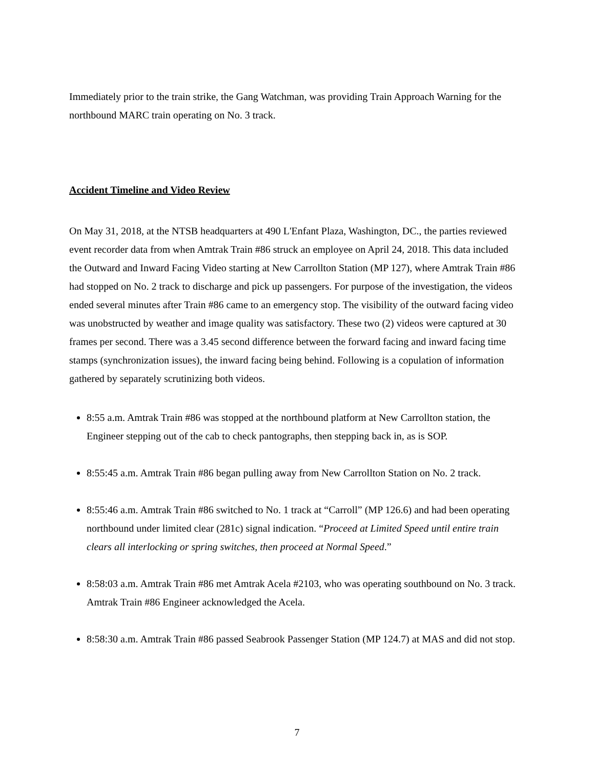Immediately prior to the train strike, the Gang Watchman, was providing Train Approach Warning for the northbound MARC train operating on No. 3 track.
Accident Timeline and Video Review
On May 31, 2018, at the NTSB headquarters at 490 L'Enfant Plaza, Washington, DC., the parties reviewed event recorder data from when Amtrak Train #86 struck an employee on April 24, 2018. This data included the Outward and Inward Facing Video starting at New Carrollton Station (MP 127), where Amtrak Train #86 had stopped on No. 2 track to discharge and pick up passengers. For purpose of the investigation, the videos ended several minutes after Train #86 came to an emergency stop. The visibility of the outward facing video was unobstructed by weather and image quality was satisfactory. These two (2) videos were captured at 30 frames per second. There was a 3.45 second difference between the forward facing and inward facing time stamps (synchronization issues), the inward facing being behind. Following is a copulation of information gathered by separately scrutinizing both videos.
8:55 a.m. Amtrak Train #86 was stopped at the northbound platform at New Carrollton station, the Engineer stepping out of the cab to check pantographs, then stepping back in, as is SOP.
8:55:45 a.m. Amtrak Train #86 began pulling away from New Carrollton Station on No. 2 track.
8:55:46 a.m. Amtrak Train #86 switched to No. 1 track at “Carroll” (MP 126.6) and had been operating northbound under limited clear (281c) signal indication. “Proceed at Limited Speed until entire train clears all interlocking or spring switches, then proceed at Normal Speed.”
8:58:03 a.m. Amtrak Train #86 met Amtrak Acela #2103, who was operating southbound on No. 3 track. Amtrak Train #86 Engineer acknowledged the Acela.
8:58:30 a.m. Amtrak Train #86 passed Seabrook Passenger Station (MP 124.7) at MAS and did not stop.
7